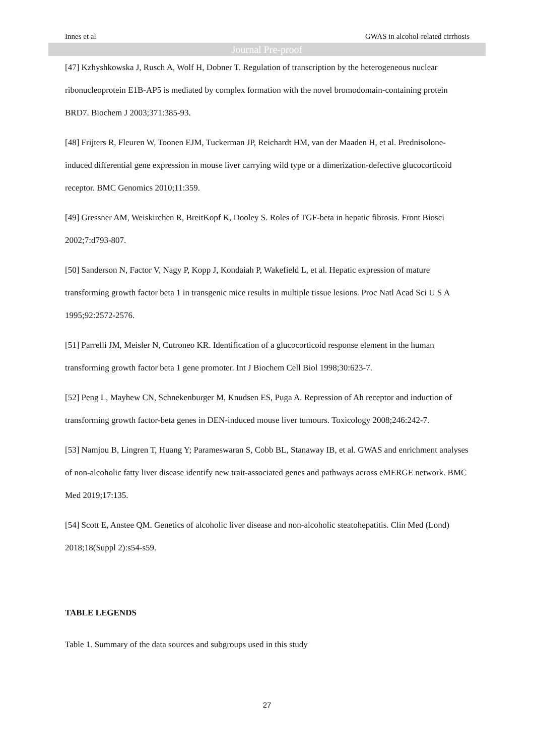Innes et al GWAS in alcohol-related cirrhosis
Journal Pre-proof
[47] Kzhyshkowska J, Rusch A, Wolf H, Dobner T. Regulation of transcription by the heterogeneous nuclear ribonucleoprotein E1B-AP5 is mediated by complex formation with the novel bromodomain-containing protein BRD7. Biochem J 2003;371:385-93.
[48] Frijters R, Fleuren W, Toonen EJM, Tuckerman JP, Reichardt HM, van der Maaden H, et al. Prednisolone-induced differential gene expression in mouse liver carrying wild type or a dimerization-defective glucocorticoid receptor. BMC Genomics 2010;11:359.
[49] Gressner AM, Weiskirchen R, BreitKopf K, Dooley S. Roles of TGF-beta in hepatic fibrosis. Front Biosci 2002;7:d793-807.
[50] Sanderson N, Factor V, Nagy P, Kopp J, Kondaiah P, Wakefield L, et al. Hepatic expression of mature transforming growth factor beta 1 in transgenic mice results in multiple tissue lesions. Proc Natl Acad Sci U S A 1995;92:2572-2576.
[51] Parrelli JM, Meisler N, Cutroneo KR. Identification of a glucocorticoid response element in the human transforming growth factor beta 1 gene promoter. Int J Biochem Cell Biol 1998;30:623-7.
[52] Peng L, Mayhew CN, Schnekenburger M, Knudsen ES, Puga A. Repression of Ah receptor and induction of transforming growth factor-beta genes in DEN-induced mouse liver tumours. Toxicology 2008;246:242-7.
[53] Namjou B, Lingren T, Huang Y; Parameswaran S, Cobb BL, Stanaway IB, et al. GWAS and enrichment analyses of non-alcoholic fatty liver disease identify new trait-associated genes and pathways across eMERGE network. BMC Med 2019;17:135.
[54] Scott E, Anstee QM. Genetics of alcoholic liver disease and non-alcoholic steatohepatitis. Clin Med (Lond) 2018;18(Suppl 2):s54-s59.
TABLE LEGENDS
Table 1. Summary of the data sources and subgroups used in this study
27